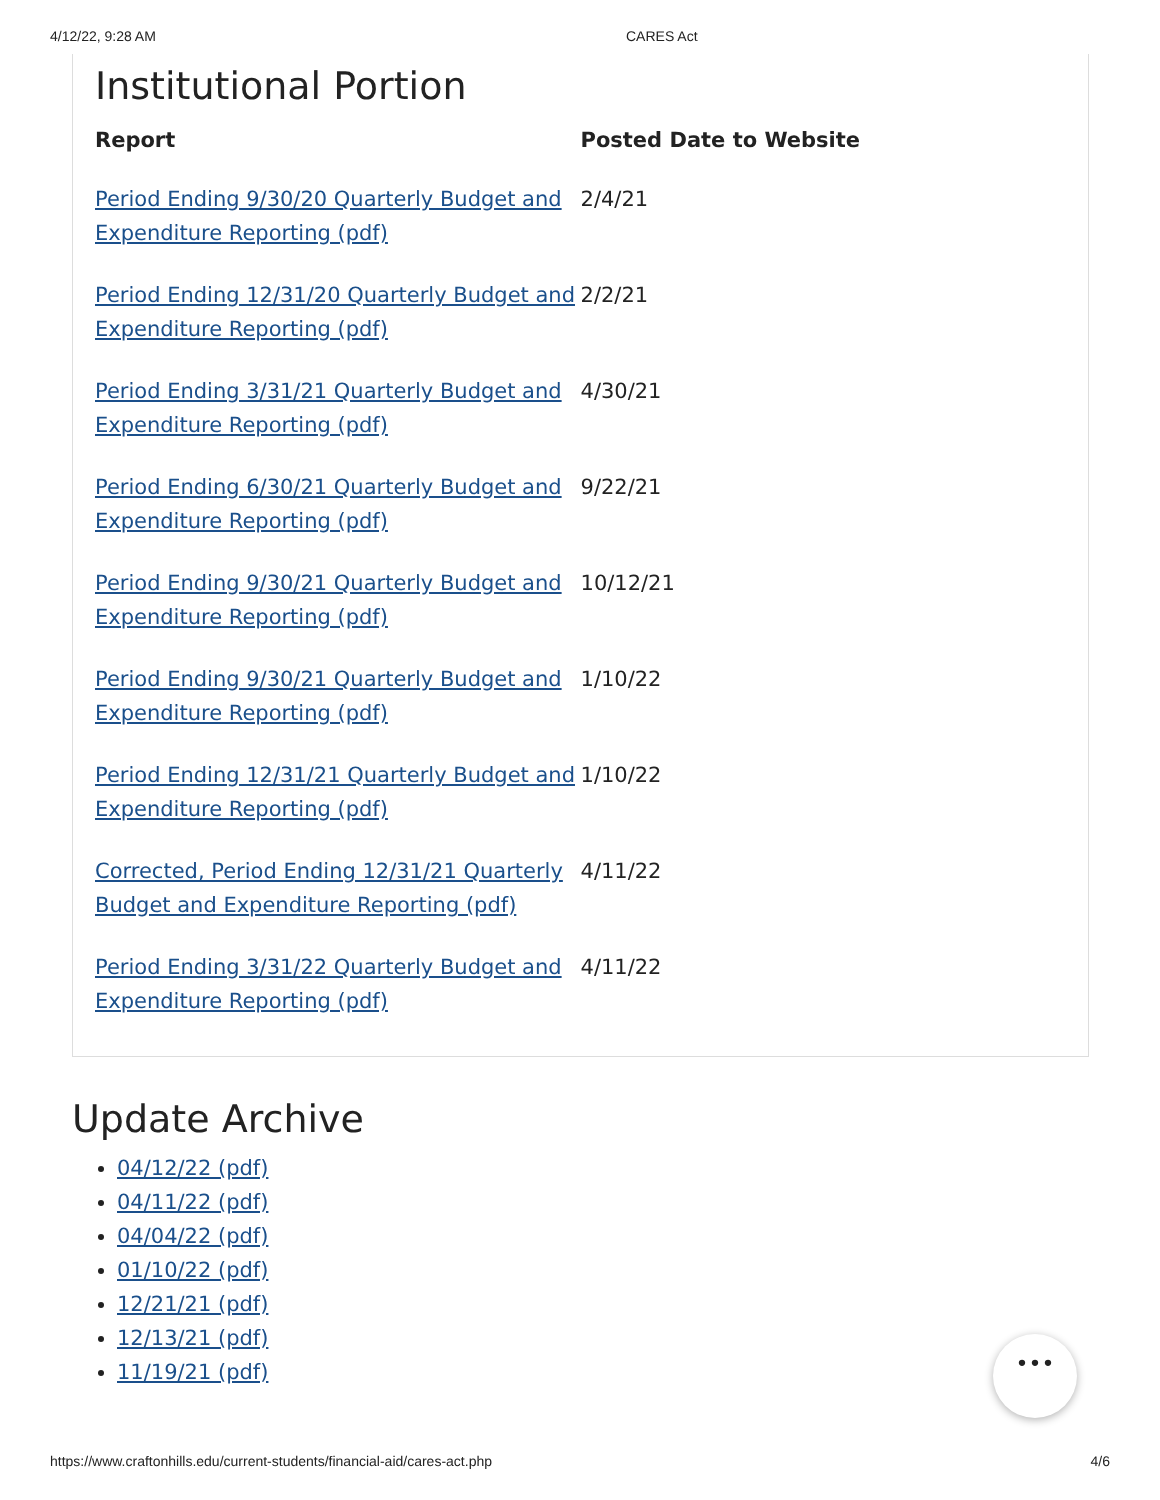4/12/22, 9:28 AM CARES Act
Institutional Portion
| Report | Posted Date to Website |
| --- | --- |
| Period Ending 9/30/20 Quarterly Budget and Expenditure Reporting (pdf) | 2/4/21 |
| Period Ending 12/31/20 Quarterly Budget and Expenditure Reporting (pdf) | 2/2/21 |
| Period Ending 3/31/21 Quarterly Budget and Expenditure Reporting (pdf) | 4/30/21 |
| Period Ending 6/30/21 Quarterly Budget and Expenditure Reporting (pdf) | 9/22/21 |
| Period Ending 9/30/21 Quarterly Budget and Expenditure Reporting (pdf) | 10/12/21 |
| Period Ending 9/30/21 Quarterly Budget and Expenditure Reporting (pdf) | 1/10/22 |
| Period Ending 12/31/21 Quarterly Budget and Expenditure Reporting (pdf) | 1/10/22 |
| Corrected, Period Ending 12/31/21 Quarterly Budget and Expenditure Reporting (pdf) | 4/11/22 |
| Period Ending 3/31/22 Quarterly Budget and Expenditure Reporting (pdf) | 4/11/22 |
Update Archive
04/12/22 (pdf)
04/11/22 (pdf)
04/04/22 (pdf)
01/10/22 (pdf)
12/21/21 (pdf)
12/13/21 (pdf)
11/19/21 (pdf)
•••
https://www.craftonhills.edu/current-students/financial-aid/cares-act.php 4/6